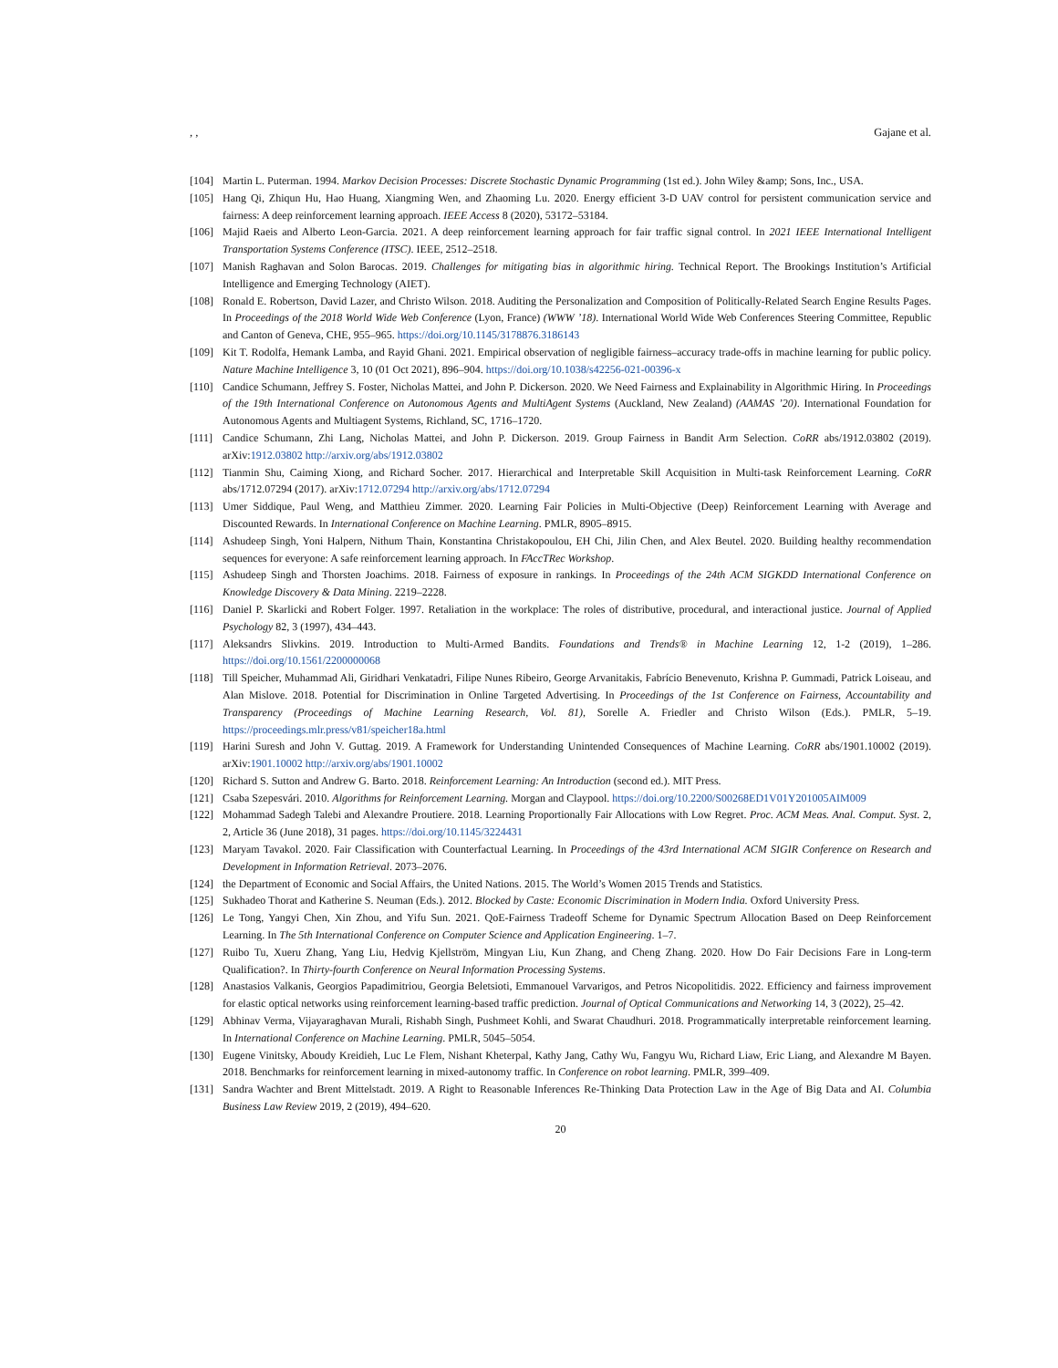, , Gajane et al.
[104] Martin L. Puterman. 1994. Markov Decision Processes: Discrete Stochastic Dynamic Programming (1st ed.). John Wiley &amp; Sons, Inc., USA.
[105] Hang Qi, Zhiqun Hu, Hao Huang, Xiangming Wen, and Zhaoming Lu. 2020. Energy efficient 3-D UAV control for persistent communication service and fairness: A deep reinforcement learning approach. IEEE Access 8 (2020), 53172–53184.
[106] Majid Raeis and Alberto Leon-Garcia. 2021. A deep reinforcement learning approach for fair traffic signal control. In 2021 IEEE International Intelligent Transportation Systems Conference (ITSC). IEEE, 2512–2518.
[107] Manish Raghavan and Solon Barocas. 2019. Challenges for mitigating bias in algorithmic hiring. Technical Report. The Brookings Institution’s Artificial Intelligence and Emerging Technology (AIET).
[108] Ronald E. Robertson, David Lazer, and Christo Wilson. 2018. Auditing the Personalization and Composition of Politically-Related Search Engine Results Pages. In Proceedings of the 2018 World Wide Web Conference (Lyon, France) (WWW ’18). International World Wide Web Conferences Steering Committee, Republic and Canton of Geneva, CHE, 955–965. https://doi.org/10.1145/3178876.3186143
[109] Kit T. Rodolfa, Hemank Lamba, and Rayid Ghani. 2021. Empirical observation of negligible fairness–accuracy trade-offs in machine learning for public policy. Nature Machine Intelligence 3, 10 (01 Oct 2021), 896–904. https://doi.org/10.1038/s42256-021-00396-x
[110] Candice Schumann, Jeffrey S. Foster, Nicholas Mattei, and John P. Dickerson. 2020. We Need Fairness and Explainability in Algorithmic Hiring. In Proceedings of the 19th International Conference on Autonomous Agents and MultiAgent Systems (Auckland, New Zealand) (AAMAS ’20). International Foundation for Autonomous Agents and Multiagent Systems, Richland, SC, 1716–1720.
[111] Candice Schumann, Zhi Lang, Nicholas Mattei, and John P. Dickerson. 2019. Group Fairness in Bandit Arm Selection. CoRR abs/1912.03802 (2019). arXiv:1912.03802 http://arxiv.org/abs/1912.03802
[112] Tianmin Shu, Caiming Xiong, and Richard Socher. 2017. Hierarchical and Interpretable Skill Acquisition in Multi-task Reinforcement Learning. CoRR abs/1712.07294 (2017). arXiv:1712.07294 http://arxiv.org/abs/1712.07294
[113] Umer Siddique, Paul Weng, and Matthieu Zimmer. 2020. Learning Fair Policies in Multi-Objective (Deep) Reinforcement Learning with Average and Discounted Rewards. In International Conference on Machine Learning. PMLR, 8905–8915.
[114] Ashudeep Singh, Yoni Halpern, Nithum Thain, Konstantina Christakopoulou, EH Chi, Jilin Chen, and Alex Beutel. 2020. Building healthy recommendation sequences for everyone: A safe reinforcement learning approach. In FAccTRec Workshop.
[115] Ashudeep Singh and Thorsten Joachims. 2018. Fairness of exposure in rankings. In Proceedings of the 24th ACM SIGKDD International Conference on Knowledge Discovery & Data Mining. 2219–2228.
[116] Daniel P. Skarlicki and Robert Folger. 1997. Retaliation in the workplace: The roles of distributive, procedural, and interactional justice. Journal of Applied Psychology 82, 3 (1997), 434–443.
[117] Aleksandrs Slivkins. 2019. Introduction to Multi-Armed Bandits. Foundations and Trends® in Machine Learning 12, 1-2 (2019), 1–286. https://doi.org/10.1561/2200000068
[118] Till Speicher, Muhammad Ali, Giridhari Venkatadri, Filipe Nunes Ribeiro, George Arvanitakis, Fabrício Benevenuto, Krishna P. Gummadi, Patrick Loiseau, and Alan Mislove. 2018. Potential for Discrimination in Online Targeted Advertising. In Proceedings of the 1st Conference on Fairness, Accountability and Transparency (Proceedings of Machine Learning Research, Vol. 81), Sorelle A. Friedler and Christo Wilson (Eds.). PMLR, 5–19. https://proceedings.mlr.press/v81/speicher18a.html
[119] Harini Suresh and John V. Guttag. 2019. A Framework for Understanding Unintended Consequences of Machine Learning. CoRR abs/1901.10002 (2019). arXiv:1901.10002 http://arxiv.org/abs/1901.10002
[120] Richard S. Sutton and Andrew G. Barto. 2018. Reinforcement Learning: An Introduction (second ed.). MIT Press.
[121] Csaba Szepesvári. 2010. Algorithms for Reinforcement Learning. Morgan and Claypool. https://doi.org/10.2200/S00268ED1V01Y201005AIM009
[122] Mohammad Sadegh Talebi and Alexandre Proutiere. 2018. Learning Proportionally Fair Allocations with Low Regret. Proc. ACM Meas. Anal. Comput. Syst. 2, 2, Article 36 (June 2018), 31 pages. https://doi.org/10.1145/3224431
[123] Maryam Tavakol. 2020. Fair Classification with Counterfactual Learning. In Proceedings of the 43rd International ACM SIGIR Conference on Research and Development in Information Retrieval. 2073–2076.
[124] the Department of Economic and Social Affairs, the United Nations. 2015. The World’s Women 2015 Trends and Statistics.
[125] Sukhadeo Thorat and Katherine S. Neuman (Eds.). 2012. Blocked by Caste: Economic Discrimination in Modern India. Oxford University Press.
[126] Le Tong, Yangyi Chen, Xin Zhou, and Yifu Sun. 2021. QoE-Fairness Tradeoff Scheme for Dynamic Spectrum Allocation Based on Deep Reinforcement Learning. In The 5th International Conference on Computer Science and Application Engineering. 1–7.
[127] Ruibo Tu, Xueru Zhang, Yang Liu, Hedvig Kjellström, Mingyan Liu, Kun Zhang, and Cheng Zhang. 2020. How Do Fair Decisions Fare in Long-term Qualification?. In Thirty-fourth Conference on Neural Information Processing Systems.
[128] Anastasios Valkanis, Georgios Papadimitriou, Georgia Beletsioti, Emmanouel Varvarigos, and Petros Nicopolitidis. 2022. Efficiency and fairness improvement for elastic optical networks using reinforcement learning-based traffic prediction. Journal of Optical Communications and Networking 14, 3 (2022), 25–42.
[129] Abhinav Verma, Vijayaraghavan Murali, Rishabh Singh, Pushmeet Kohli, and Swarat Chaudhuri. 2018. Programmatically interpretable reinforcement learning. In International Conference on Machine Learning. PMLR, 5045–5054.
[130] Eugene Vinitsky, Aboudy Kreidieh, Luc Le Flem, Nishant Kheterpal, Kathy Jang, Cathy Wu, Fangyu Wu, Richard Liaw, Eric Liang, and Alexandre M Bayen. 2018. Benchmarks for reinforcement learning in mixed-autonomy traffic. In Conference on robot learning. PMLR, 399–409.
[131] Sandra Wachter and Brent Mittelstadt. 2019. A Right to Reasonable Inferences Re-Thinking Data Protection Law in the Age of Big Data and AI. Columbia Business Law Review 2019, 2 (2019), 494–620.
20